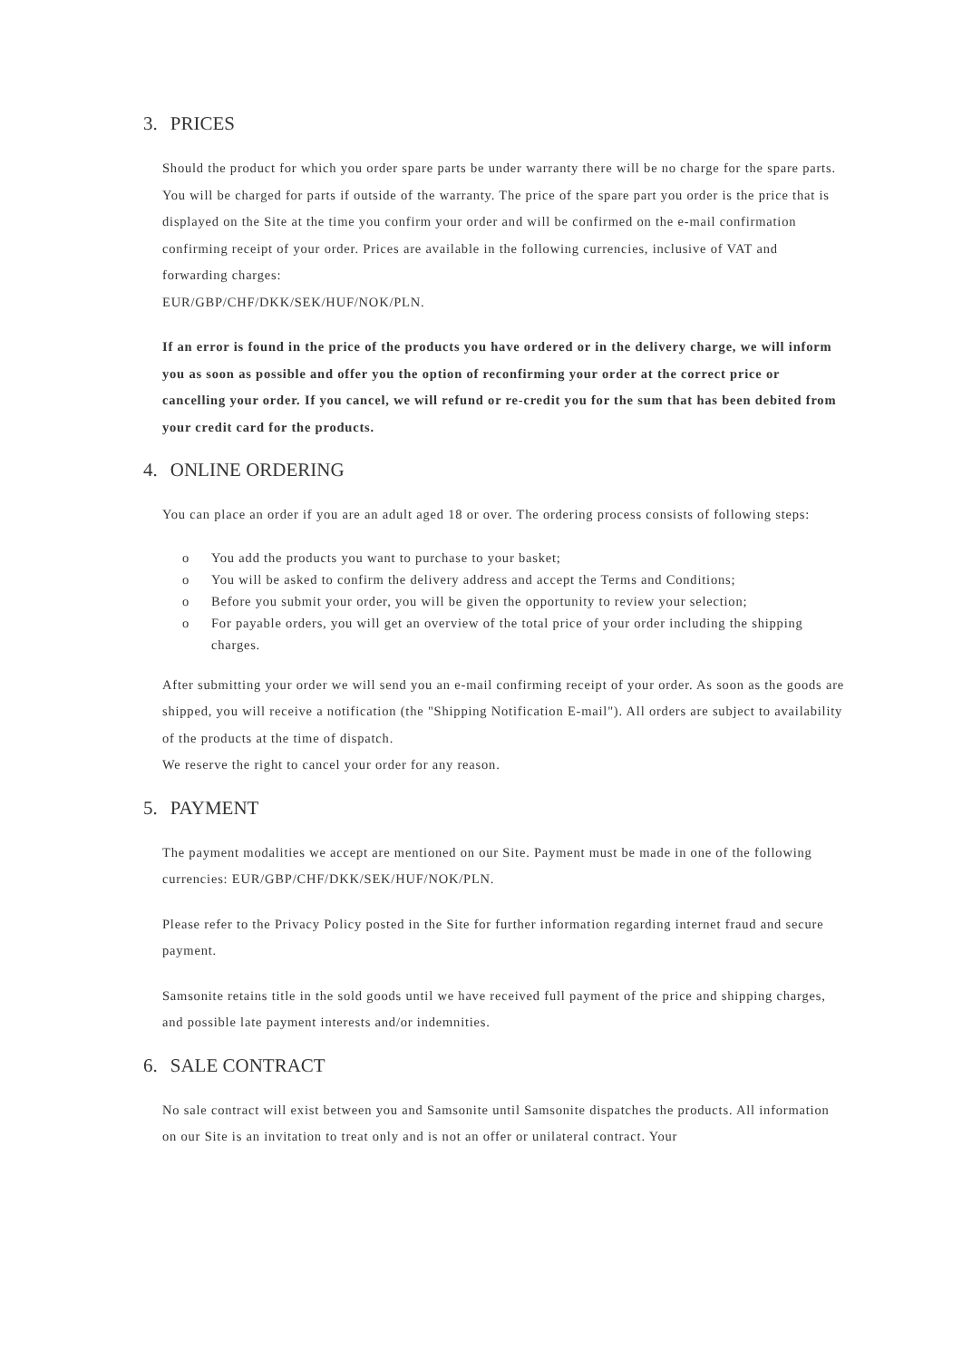3. PRICES
Should the product for which you order spare parts be under warranty there will be no charge for the spare parts. You will be charged for parts if outside of the warranty. The price of the spare part you order is the price that is displayed on the Site at the time you confirm your order and will be confirmed on the e-mail confirmation confirming receipt of your order. Prices are available in the following currencies, inclusive of VAT and forwarding charges:
EUR/GBP/CHF/DKK/SEK/HUF/NOK/PLN.
If an error is found in the price of the products you have ordered or in the delivery charge, we will inform you as soon as possible and offer you the option of reconfirming your order at the correct price or cancelling your order. If you cancel, we will refund or re-credit you for the sum that has been debited from your credit card for the products.
4. ONLINE ORDERING
You can place an order if you are an adult aged 18 or over. The ordering process consists of following steps:
o You add the products you want to purchase to your basket;
o You will be asked to confirm the delivery address and accept the Terms and Conditions;
o Before you submit your order, you will be given the opportunity to review your selection;
o For payable orders, you will get an overview of the total price of your order including the shipping charges.
After submitting your order we will send you an e-mail confirming receipt of your order. As soon as the goods are shipped, you will receive a notification (the "Shipping Notification E-mail"). All orders are subject to availability of the products at the time of dispatch.
We reserve the right to cancel your order for any reason.
5. PAYMENT
The payment modalities we accept are mentioned on our Site. Payment must be made in one of the following currencies: EUR/GBP/CHF/DKK/SEK/HUF/NOK/PLN.
Please refer to the Privacy Policy posted in the Site for further information regarding internet fraud and secure payment.
Samsonite retains title in the sold goods until we have received full payment of the price and shipping charges, and possible late payment interests and/or indemnities.
6. SALE CONTRACT
No sale contract will exist between you and Samsonite until Samsonite dispatches the products. All information on our Site is an invitation to treat only and is not an offer or unilateral contract. Your